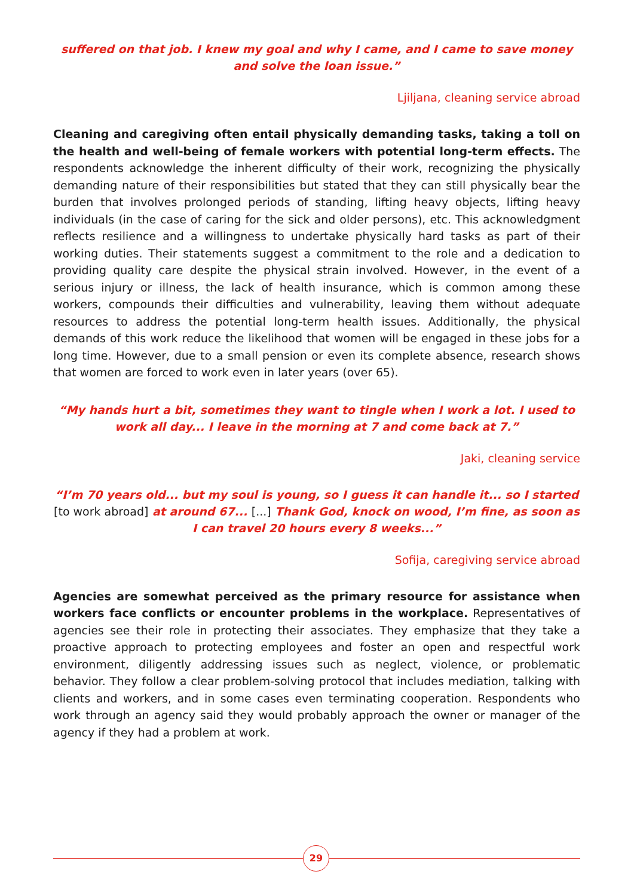suffered on that job. I knew my goal and why I came, and I came to save money and solve the loan issue.”
Ljiljana, cleaning service abroad
Cleaning and caregiving often entail physically demanding tasks, taking a toll on the health and well-being of female workers with potential long-term effects. The respondents acknowledge the inherent difficulty of their work, recognizing the physically demanding nature of their responsibilities but stated that they can still physically bear the burden that involves prolonged periods of standing, lifting heavy objects, lifting heavy individuals (in the case of caring for the sick and older persons), etc. This acknowledgment reflects resilience and a willingness to undertake physically hard tasks as part of their working duties. Their statements suggest a commitment to the role and a dedication to providing quality care despite the physical strain involved. However, in the event of a serious injury or illness, the lack of health insurance, which is common among these workers, compounds their difficulties and vulnerability, leaving them without adequate resources to address the potential long-term health issues. Additionally, the physical demands of this work reduce the likelihood that women will be engaged in these jobs for a long time. However, due to a small pension or even its complete absence, research shows that women are forced to work even in later years (over 65).
“My hands hurt a bit, sometimes they want to tingle when I work a lot. I used to work all day... I leave in the morning at 7 and come back at 7.”
Jaki, cleaning service
“I’m 70 years old... but my soul is young, so I guess it can handle it... so I started [to work abroad] at around 67... [...] Thank God, knock on wood, I’m fine, as soon as I can travel 20 hours every 8 weeks...”
Sofija, caregiving service abroad
Agencies are somewhat perceived as the primary resource for assistance when workers face conflicts or encounter problems in the workplace. Representatives of agencies see their role in protecting their associates. They emphasize that they take a proactive approach to protecting employees and foster an open and respectful work environment, diligently addressing issues such as neglect, violence, or problematic behavior. They follow a clear problem-solving protocol that includes mediation, talking with clients and workers, and in some cases even terminating cooperation. Respondents who work through an agency said they would probably approach the owner or manager of the agency if they had a problem at work.
29